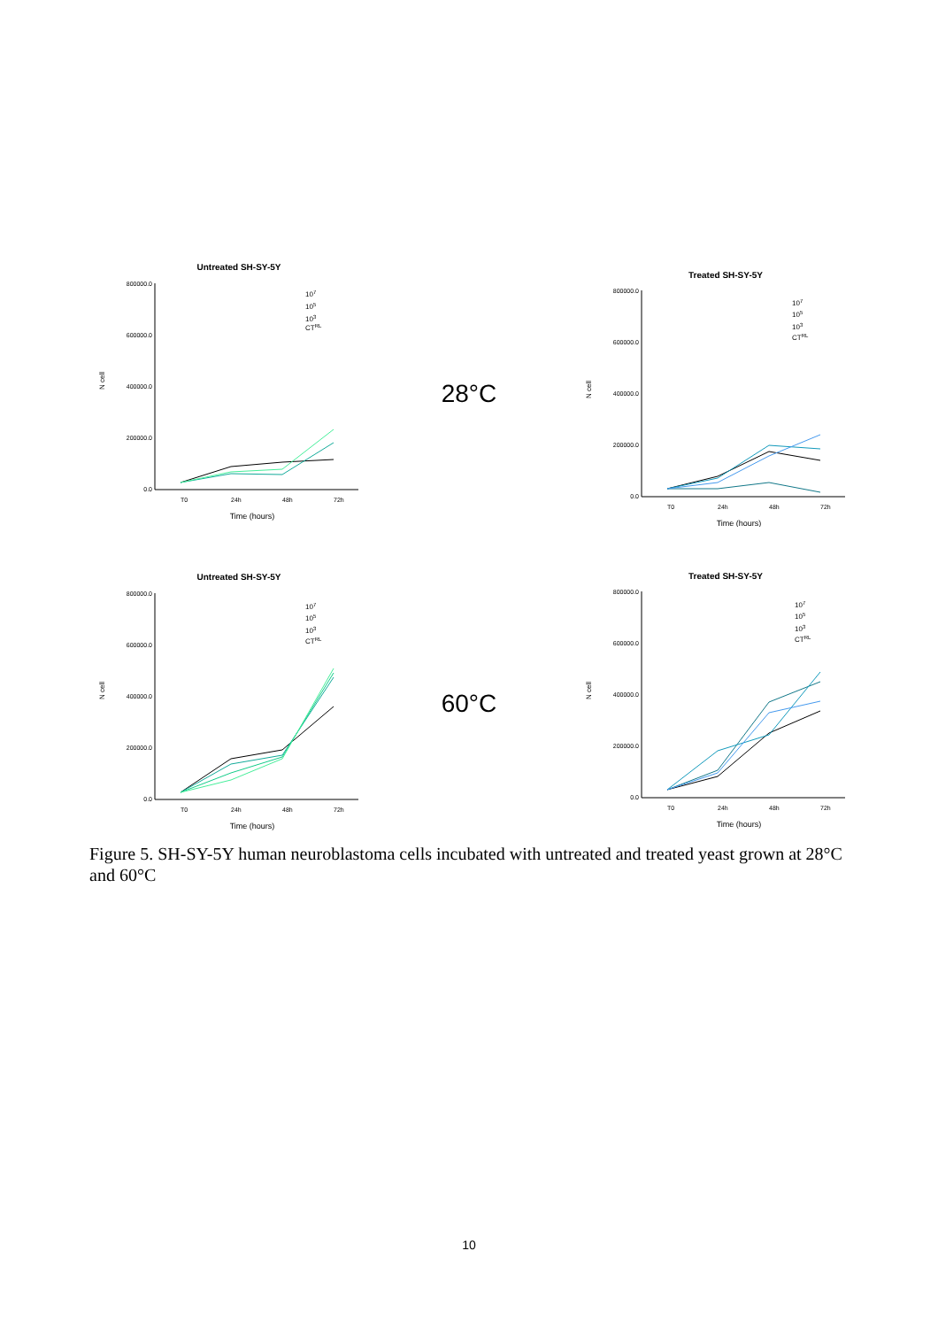Untreated SH-SY-5Y
800000.0
600000.0
400000.0
200000.0
0.0
N cell
T0
24h
48h
72h
Time (hours)
107
105
103
CTRL
28°C
Treated SH-SY-5Y
800000.0
600000.0
400000.0
200000.0
0.0
N cell
T0
24h
48h
72h
Time (hours)
107
105
103
CTRL
Untreated SH-SY-5Y
800000.0
600000.0
400000.0
200000.0
0.0
N cell
T0
24h
48h
72h
Time (hours)
107
105
103
CTRL
60°C
Treated SH-SY-5Y
800000.0
600000.0
400000.0
200000.0
0.0
N cell
T0
24h
48h
72h
Time (hours)
107
105
103
CTRL
Figure 5. SH-SY-5Y human neuroblastoma cells incubated with untreated and treated yeast grown at 28°C and 60°C
10